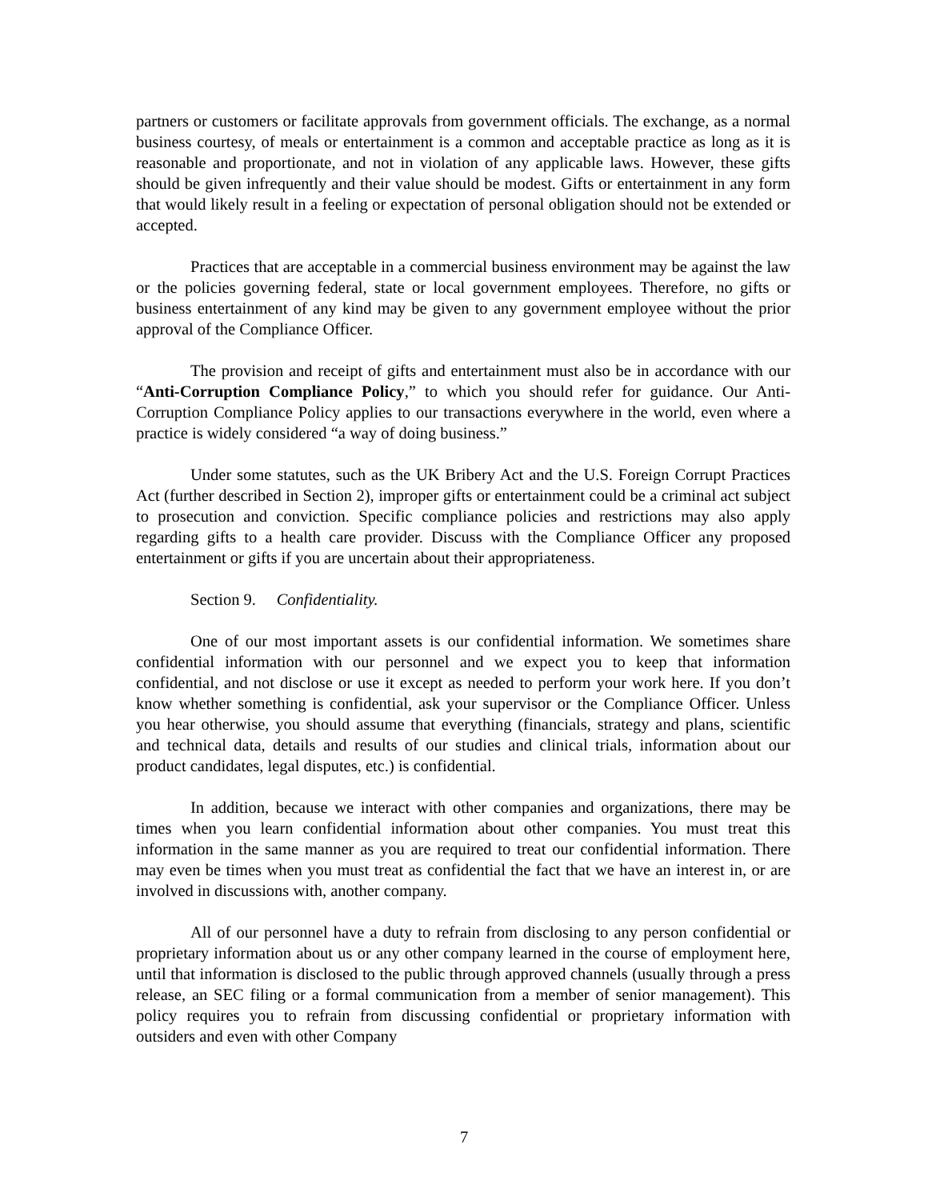partners or customers or facilitate approvals from government officials. The exchange, as a normal business courtesy, of meals or entertainment is a common and acceptable practice as long as it is reasonable and proportionate, and not in violation of any applicable laws. However, these gifts should be given infrequently and their value should be modest. Gifts or entertainment in any form that would likely result in a feeling or expectation of personal obligation should not be extended or accepted.
Practices that are acceptable in a commercial business environment may be against the law or the policies governing federal, state or local government employees. Therefore, no gifts or business entertainment of any kind may be given to any government employee without the prior approval of the Compliance Officer.
The provision and receipt of gifts and entertainment must also be in accordance with our “Anti-Corruption Compliance Policy,” to which you should refer for guidance. Our Anti-Corruption Compliance Policy applies to our transactions everywhere in the world, even where a practice is widely considered “a way of doing business.”
Under some statutes, such as the UK Bribery Act and the U.S. Foreign Corrupt Practices Act (further described in Section 2), improper gifts or entertainment could be a criminal act subject to prosecution and conviction. Specific compliance policies and restrictions may also apply regarding gifts to a health care provider. Discuss with the Compliance Officer any proposed entertainment or gifts if you are uncertain about their appropriateness.
Section 9. Confidentiality.
One of our most important assets is our confidential information. We sometimes share confidential information with our personnel and we expect you to keep that information confidential, and not disclose or use it except as needed to perform your work here. If you don’t know whether something is confidential, ask your supervisor or the Compliance Officer. Unless you hear otherwise, you should assume that everything (financials, strategy and plans, scientific and technical data, details and results of our studies and clinical trials, information about our product candidates, legal disputes, etc.) is confidential.
In addition, because we interact with other companies and organizations, there may be times when you learn confidential information about other companies. You must treat this information in the same manner as you are required to treat our confidential information. There may even be times when you must treat as confidential the fact that we have an interest in, or are involved in discussions with, another company.
All of our personnel have a duty to refrain from disclosing to any person confidential or proprietary information about us or any other company learned in the course of employment here, until that information is disclosed to the public through approved channels (usually through a press release, an SEC filing or a formal communication from a member of senior management). This policy requires you to refrain from discussing confidential or proprietary information with outsiders and even with other Company
7